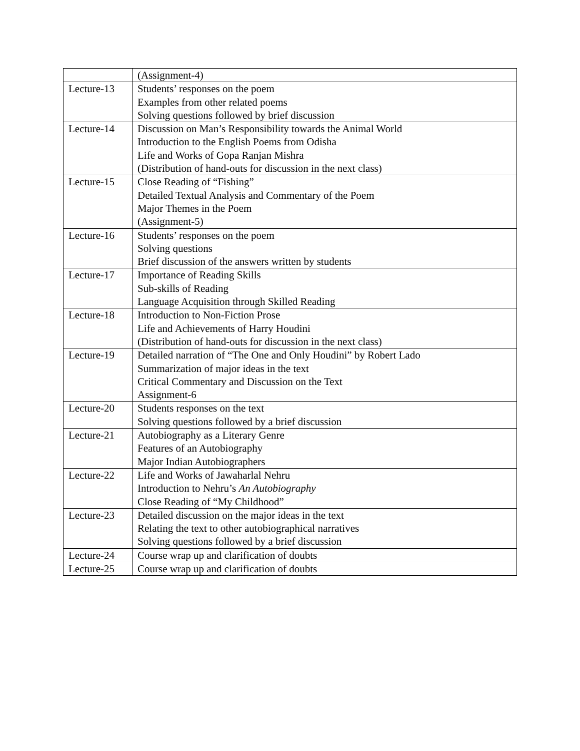| | (Assignment-4) |
| Lecture-13 | Students’ responses on the poem Examples from other related poems Solving questions followed by brief discussion |
| Lecture-14 | Discussion on Man’s Responsibility towards the Animal World Introduction to the English Poems from Odisha Life and Works of Gopa Ranjan Mishra (Distribution of hand-outs for discussion in the next class) |
| Lecture-15 | Close Reading of “Fishing” Detailed Textual Analysis and Commentary of the Poem Major Themes in the Poem (Assignment-5) |
| Lecture-16 | Students’ responses on the poem Solving questions Brief discussion of the answers written by students |
| Lecture-17 | Importance of Reading Skills Sub-skills of Reading Language Acquisition through Skilled Reading |
| Lecture-18 | Introduction to Non-Fiction Prose Life and Achievements of Harry Houdini (Distribution of hand-outs for discussion in the next class) |
| Lecture-19 | Detailed narration of “The One and Only Houdini” by Robert Lado Summarization of major ideas in the text Critical Commentary and Discussion on the Text Assignment-6 |
| Lecture-20 | Students responses on the text Solving questions followed by a brief discussion |
| Lecture-21 | Autobiography as a Literary Genre Features of an Autobiography Major Indian Autobiographers |
| Lecture-22 | Life and Works of Jawaharlal Nehru Introduction to Nehru’s An Autobiography Close Reading of “My Childhood” |
| Lecture-23 | Detailed discussion on the major ideas in the text Relating the text to other autobiographical narratives Solving questions followed by a brief discussion |
| Lecture-24 | Course wrap up and clarification of doubts |
| Lecture-25 | Course wrap up and clarification of doubts |